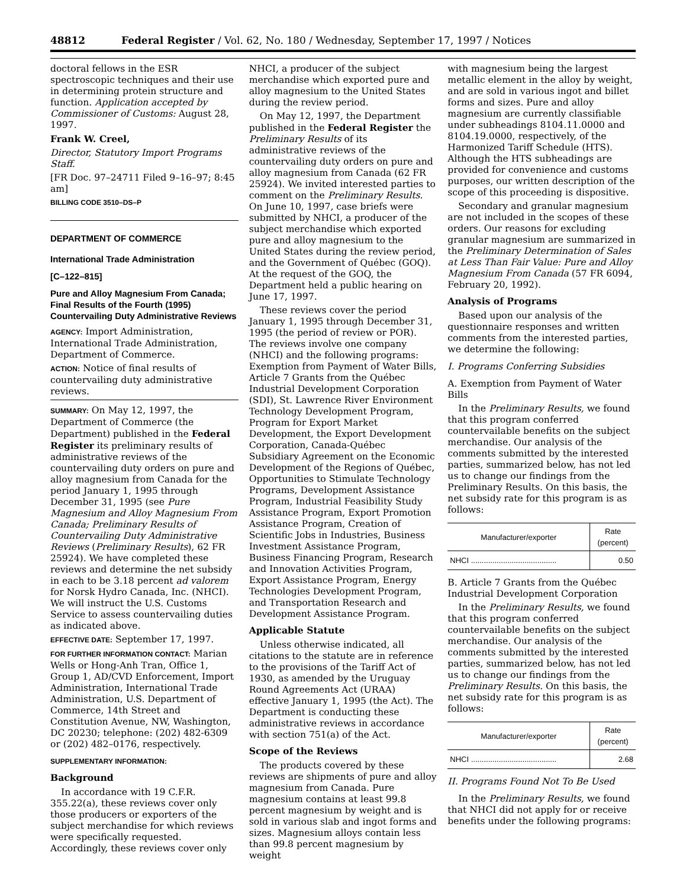48812 Federal Register / Vol. 62, No. 180 / Wednesday, September 17, 1997 / Notices
doctoral fellows in the ESR spectroscopic techniques and their use in determining protein structure and function. Application accepted by Commissioner of Customs: August 28, 1997.
Frank W. Creel,
Director, Statutory Import Programs Staff.
[FR Doc. 97–24711 Filed 9–16–97; 8:45 am]
BILLING CODE 3510–DS–P
DEPARTMENT OF COMMERCE
International Trade Administration
[C–122–815]
Pure and Alloy Magnesium From Canada; Final Results of the Fourth (1995) Countervailing Duty Administrative Reviews
AGENCY: Import Administration, International Trade Administration, Department of Commerce.
ACTION: Notice of final results of countervailing duty administrative reviews.
SUMMARY: On May 12, 1997, the Department of Commerce (the Department) published in the Federal Register its preliminary results of administrative reviews of the countervailing duty orders on pure and alloy magnesium from Canada for the period January 1, 1995 through December 31, 1995 (see Pure Magnesium and Alloy Magnesium From Canada; Preliminary Results of Countervailing Duty Administrative Reviews (Preliminary Results), 62 FR 25924). We have completed these reviews and determine the net subsidy in each to be 3.18 percent ad valorem for Norsk Hydro Canada, Inc. (NHCI). We will instruct the U.S. Customs Service to assess countervailing duties as indicated above.
EFFECTIVE DATE: September 17, 1997.
FOR FURTHER INFORMATION CONTACT: Marian Wells or Hong-Anh Tran, Office 1, Group 1, AD/CVD Enforcement, Import Administration, International Trade Administration, U.S. Department of Commerce, 14th Street and Constitution Avenue, NW, Washington, DC 20230; telephone: (202) 482-6309 or (202) 482–0176, respectively.
SUPPLEMENTARY INFORMATION:
Background
In accordance with 19 C.F.R. 355.22(a), these reviews cover only those producers or exporters of the subject merchandise for which reviews were specifically requested. Accordingly, these reviews cover only
NHCI, a producer of the subject merchandise which exported pure and alloy magnesium to the United States during the review period.
On May 12, 1997, the Department published in the Federal Register the Preliminary Results of its administrative reviews of the countervailing duty orders on pure and alloy magnesium from Canada (62 FR 25924). We invited interested parties to comment on the Preliminary Results. On June 10, 1997, case briefs were submitted by NHCI, a producer of the subject merchandise which exported pure and alloy magnesium to the United States during the review period, and the Government of Québec (GOQ). At the request of the GOQ, the Department held a public hearing on June 17, 1997.
These reviews cover the period January 1, 1995 through December 31, 1995 (the period of review or POR). The reviews involve one company (NHCI) and the following programs: Exemption from Payment of Water Bills, Article 7 Grants from the Québec Industrial Development Corporation (SDI), St. Lawrence River Environment Technology Development Program, Program for Export Market Development, the Export Development Corporation, Canada-Québec Subsidiary Agreement on the Economic Development of the Regions of Québec, Opportunities to Stimulate Technology Programs, Development Assistance Program, Industrial Feasibility Study Assistance Program, Export Promotion Assistance Program, Creation of Scientific Jobs in Industries, Business Investment Assistance Program, Business Financing Program, Research and Innovation Activities Program, Export Assistance Program, Energy Technologies Development Program, and Transportation Research and Development Assistance Program.
Applicable Statute
Unless otherwise indicated, all citations to the statute are in reference to the provisions of the Tariff Act of 1930, as amended by the Uruguay Round Agreements Act (URAA) effective January 1, 1995 (the Act). The Department is conducting these administrative reviews in accordance with section 751(a) of the Act.
Scope of the Reviews
The products covered by these reviews are shipments of pure and alloy magnesium from Canada. Pure magnesium contains at least 99.8 percent magnesium by weight and is sold in various slab and ingot forms and sizes. Magnesium alloys contain less than 99.8 percent magnesium by weight
with magnesium being the largest metallic element in the alloy by weight, and are sold in various ingot and billet forms and sizes. Pure and alloy magnesium are currently classifiable under subheadings 8104.11.0000 and 8104.19.0000, respectively, of the Harmonized Tariff Schedule (HTS). Although the HTS subheadings are provided for convenience and customs purposes, our written description of the scope of this proceeding is dispositive.
Secondary and granular magnesium are not included in the scopes of these orders. Our reasons for excluding granular magnesium are summarized in the Preliminary Determination of Sales at Less Than Fair Value: Pure and Alloy Magnesium From Canada (57 FR 6094, February 20, 1992).
Analysis of Programs
Based upon our analysis of the questionnaire responses and written comments from the interested parties, we determine the following:
I. Programs Conferring Subsidies
A. Exemption from Payment of Water Bills
In the Preliminary Results, we found that this program conferred countervailable benefits on the subject merchandise. Our analysis of the comments submitted by the interested parties, summarized below, has not led us to change our findings from the Preliminary Results. On this basis, the net subsidy rate for this program is as follows:
| Manufacturer/exporter | Rate (percent) |
| --- | --- |
| NHCI ........................................ | 0.50 |
B. Article 7 Grants from the Québec Industrial Development Corporation
In the Preliminary Results, we found that this program conferred countervailable benefits on the subject merchandise. Our analysis of the comments submitted by the interested parties, summarized below, has not led us to change our findings from the Preliminary Results. On this basis, the net subsidy rate for this program is as follows:
| Manufacturer/exporter | Rate (percent) |
| --- | --- |
| NHCI ........................................ | 2.68 |
II. Programs Found Not To Be Used
In the Preliminary Results, we found that NHCI did not apply for or receive benefits under the following programs: